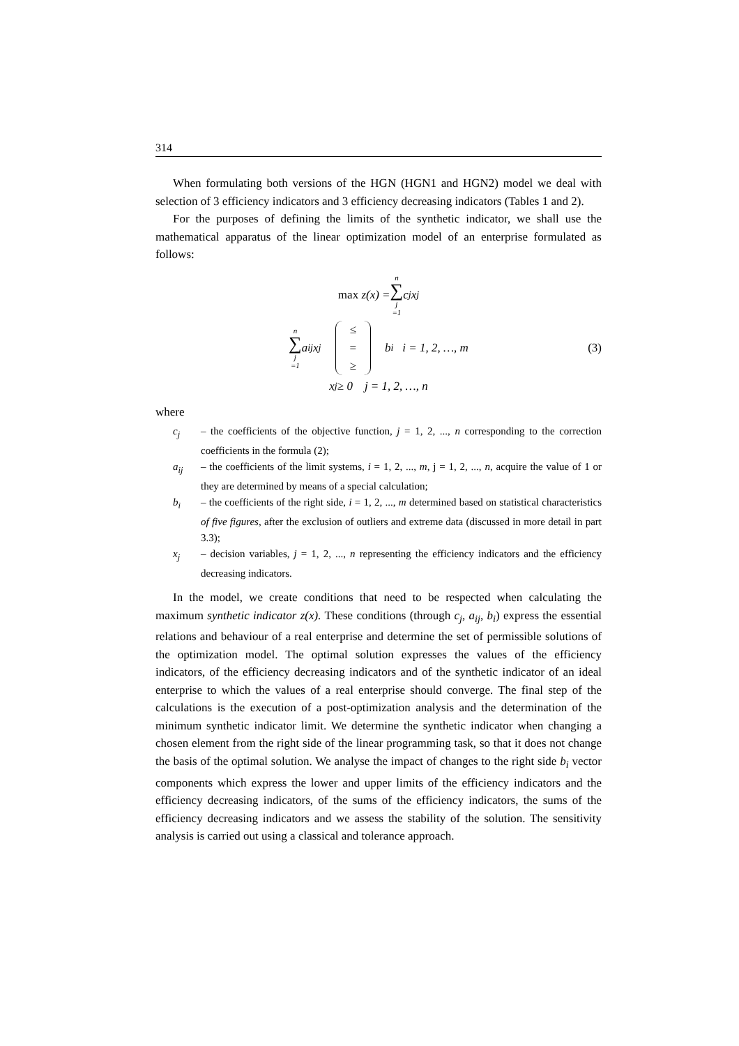314
When formulating both versions of the HGN (HGN1 and HGN2) model we deal with selection of 3 efficiency indicators and 3 efficiency decreasing indicators (Tables 1 and 2).
For the purposes of defining the limits of the synthetic indicator, we shall use the mathematical apparatus of the linear optimization model of an enterprise formulated as follows:
max z(x) = n ∑ j =1 c<sub>j</sub>x<sub>j</sub>
n ∑ j =1 a<sub>ij</sub>x<sub>j</sub> ≤ = ≥ b<sub>i</sub> i = 1, 2, …, m (3)
x<sub>j</sub> ≥ 0 j = 1, 2, …, n
where
c<sub>j</sub> – the coefficients of the objective function, j = 1, 2, ..., n corresponding to the correction coefficients in the formula (2);
a<sub>ij</sub> – the coefficients of the limit systems, i = 1, 2, ..., m, j = 1, 2, ..., n, acquire the value of 1 or they are determined by means of a special calculation;
b<sub>i</sub> – the coefficients of the right side, i = 1, 2, ..., m determined based on statistical characteristics of five figures, after the exclusion of outliers and extreme data (discussed in more detail in part 3.3);
x<sub>j</sub> – decision variables, j = 1, 2, ..., n representing the efficiency indicators and the efficiency decreasing indicators.
In the model, we create conditions that need to be respected when calculating the maximum synthetic indicator z(x). These conditions (through c<sub>j</sub>, a<sub>ij</sub>, b<sub>i</sub>) express the essential relations and behaviour of a real enterprise and determine the set of permissible solutions of the optimization model. The optimal solution expresses the values of the efficiency indicators, of the efficiency decreasing indicators and of the synthetic indicator of an ideal enterprise to which the values of a real enterprise should converge. The final step of the calculations is the execution of a post-optimization analysis and the determination of the minimum synthetic indicator limit. We determine the synthetic indicator when changing a chosen element from the right side of the linear programming task, so that it does not change the basis of the optimal solution. We analyse the impact of changes to the right side b<sub>i</sub> vector components which express the lower and upper limits of the efficiency indicators and the efficiency decreasing indicators, of the sums of the efficiency indicators, the sums of the efficiency decreasing indicators and we assess the stability of the solution. The sensitivity analysis is carried out using a classical and tolerance approach.